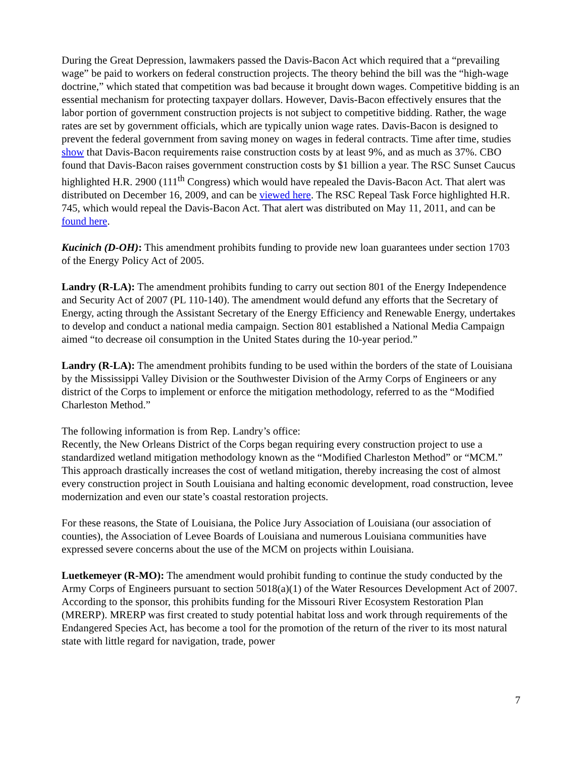During the Great Depression, lawmakers passed the Davis-Bacon Act which required that a “prevailing wage” be paid to workers on federal construction projects. The theory behind the bill was the “high-wage doctrine,” which stated that competition was bad because it brought down wages. Competitive bidding is an essential mechanism for protecting taxpayer dollars. However, Davis-Bacon effectively ensures that the labor portion of government construction projects is not subject to competitive bidding. Rather, the wage rates are set by government officials, which are typically union wage rates. Davis-Bacon is designed to prevent the federal government from saving money on wages in federal contracts. Time after time, studies show that Davis-Bacon requirements raise construction costs by at least 9%, and as much as 37%. CBO found that Davis-Bacon raises government construction costs by $1 billion a year. The RSC Sunset Caucus highlighted H.R. 2900 (111<sup>th</sup> Congress) which would have repealed the Davis-Bacon Act. That alert was distributed on December 16, 2009, and can be viewed here. The RSC Repeal Task Force highlighted H.R. 745, which would repeal the Davis-Bacon Act. That alert was distributed on May 11, 2011, and can be found here.
Kucinich (D-OH): This amendment prohibits funding to provide new loan guarantees under section 1703 of the Energy Policy Act of 2005.
Landry (R-LA): The amendment prohibits funding to carry out section 801 of the Energy Independence and Security Act of 2007 (PL 110-140). The amendment would defund any efforts that the Secretary of Energy, acting through the Assistant Secretary of the Energy Efficiency and Renewable Energy, undertakes to develop and conduct a national media campaign. Section 801 established a National Media Campaign aimed “to decrease oil consumption in the United States during the 10-year period.”
Landry (R-LA): The amendment prohibits funding to be used within the borders of the state of Louisiana by the Mississippi Valley Division or the Southwester Division of the Army Corps of Engineers or any district of the Corps to implement or enforce the mitigation methodology, referred to as the “Modified Charleston Method.”
The following information is from Rep. Landry’s office:
Recently, the New Orleans District of the Corps began requiring every construction project to use a standardized wetland mitigation methodology known as the “Modified Charleston Method” or “MCM.” This approach drastically increases the cost of wetland mitigation, thereby increasing the cost of almost every construction project in South Louisiana and halting economic development, road construction, levee modernization and even our state’s coastal restoration projects.
For these reasons, the State of Louisiana, the Police Jury Association of Louisiana (our association of counties), the Association of Levee Boards of Louisiana and numerous Louisiana communities have expressed severe concerns about the use of the MCM on projects within Louisiana.
Luetkemeyer (R-MO): The amendment would prohibit funding to continue the study conducted by the Army Corps of Engineers pursuant to section 5018(a)(1) of the Water Resources Development Act of 2007. According to the sponsor, this prohibits funding for the Missouri River Ecosystem Restoration Plan (MRERP). MRERP was first created to study potential habitat loss and work through requirements of the Endangered Species Act, has become a tool for the promotion of the return of the river to its most natural state with little regard for navigation, trade, power
7